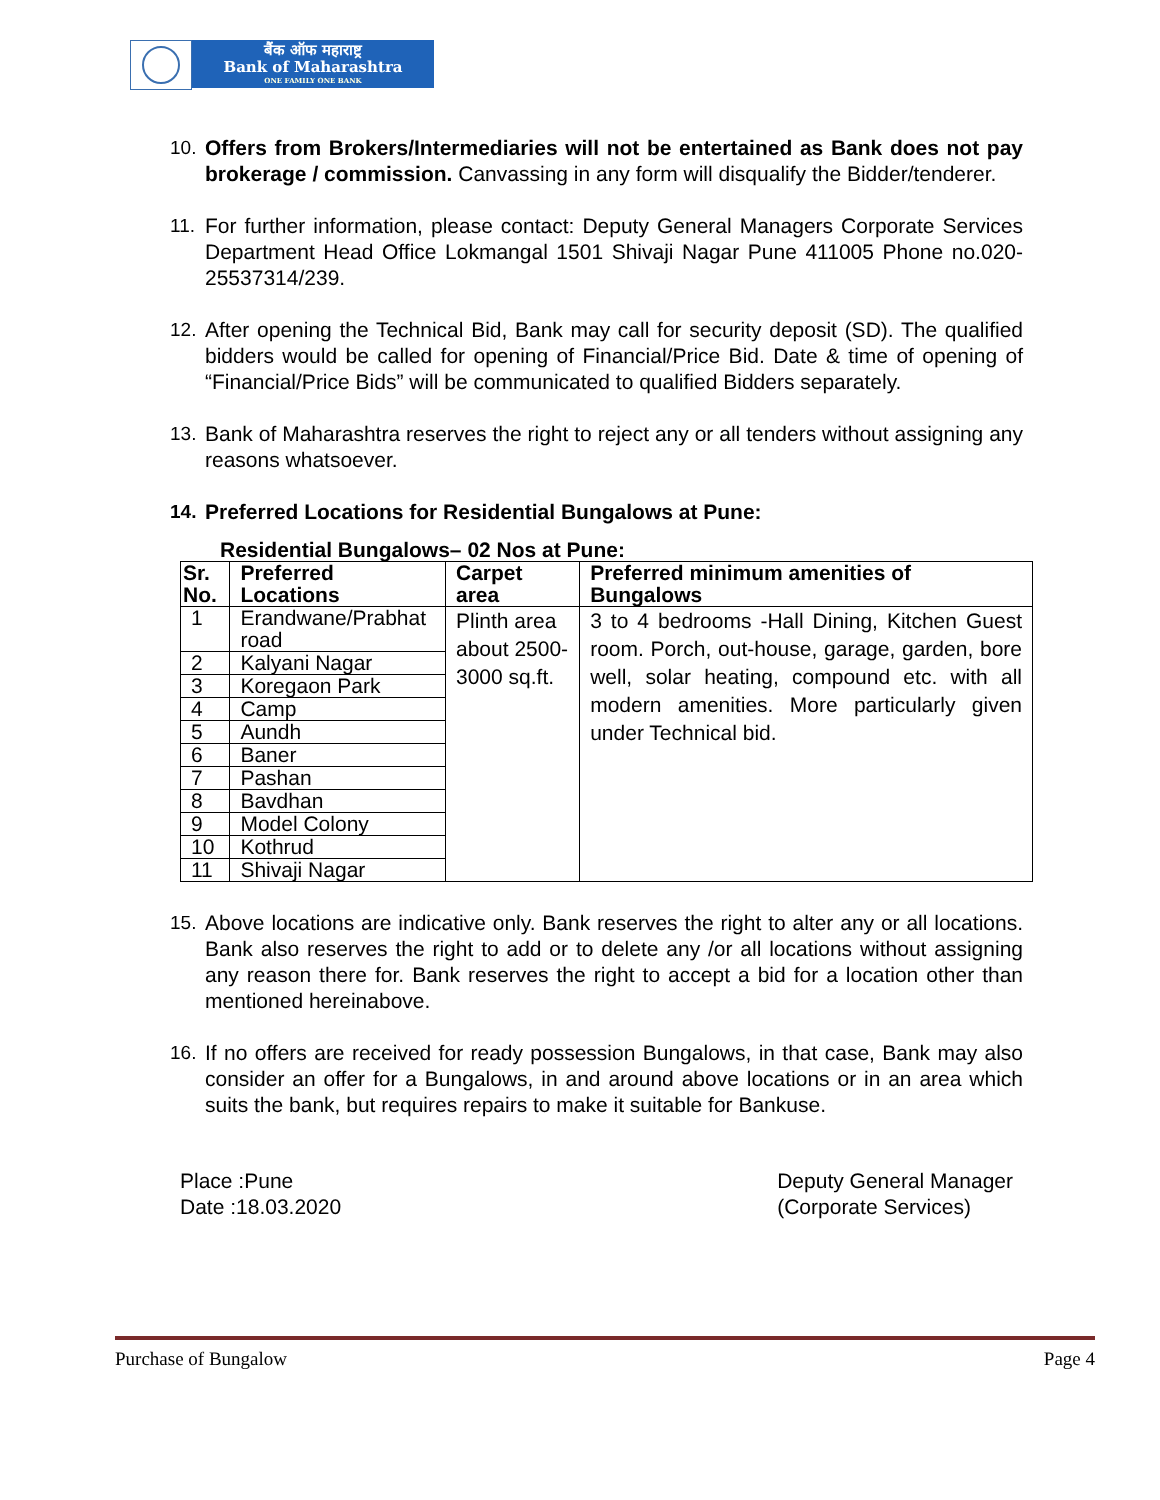बैंक ऑफ महाराष्ट्र
Bank of Maharashtra
ONE FAMILY ONE BANK
10. Offers from Brokers/Intermediaries will not be entertained as Bank does not pay brokerage / commission. Canvassing in any form will disqualify the Bidder/tenderer.
11. For further information, please contact: Deputy General Managers Corporate Services Department Head Office Lokmangal 1501 Shivaji Nagar Pune 411005 Phone no.020-25537314/239.
12. After opening the Technical Bid, Bank may call for security deposit (SD). The qualified bidders would be called for opening of Financial/Price Bid. Date & time of opening of “Financial/Price Bids” will be communicated to qualified Bidders separately.
13. Bank of Maharashtra reserves the right to reject any or all tenders without assigning any reasons whatsoever.
14. Preferred Locations for Residential Bungalows at Pune:
Residential Bungalows– 02 Nos at Pune:
| Sr. No. | Preferred Locations | Carpet area | Preferred minimum amenities of Bungalows |
| --- | --- | --- | --- |
| 1 | Erandwane/Prabhat road | Plinth area about 2500-3000 sq.ft. | 3 to 4 bedrooms -Hall Dining, Kitchen Guest room. Porch, out-house, garage, garden, bore well, solar heating, compound etc. with all modern amenities. More particularly given under Technical bid. |
| 2 | Kalyani Nagar | | |
| 3 | Koregaon Park | | |
| 4 | Camp | | |
| 5 | Aundh | | |
| 6 | Baner | | |
| 7 | Pashan | | |
| 8 | Bavdhan | | |
| 9 | Model Colony | | |
| 10 | Kothrud | | |
| 11 | Shivaji Nagar | | |
15. Above locations are indicative only. Bank reserves the right to alter any or all locations. Bank also reserves the right to add or to delete any /or all locations without assigning any reason there for. Bank reserves the right to accept a bid for a location other than mentioned hereinabove.
16. If no offers are received for ready possession Bungalows, in that case, Bank may also consider an offer for a Bungalows, in and around above locations or in an area which suits the bank, but requires repairs to make it suitable for Bankuse.
Place :Pune
Date :18.03.2020
Deputy General Manager
(Corporate Services)
Purchase of Bungalow Page 4